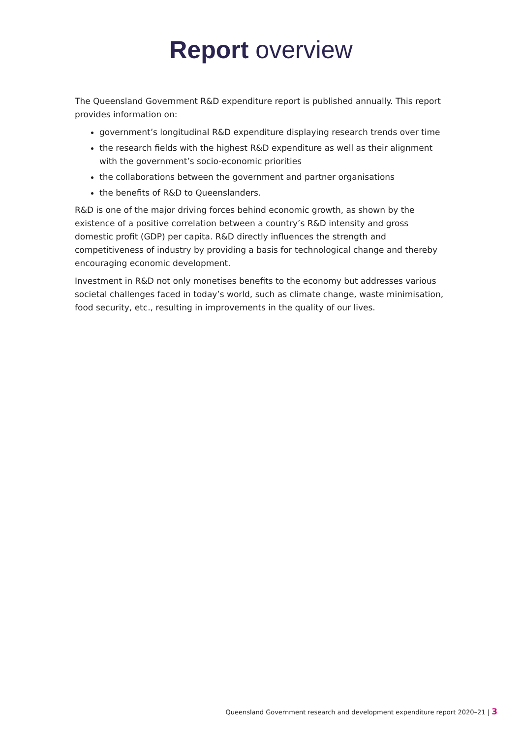Report overview
The Queensland Government R&D expenditure report is published annually. This report provides information on:
government’s longitudinal R&D expenditure displaying research trends over time
the research fields with the highest R&D expenditure as well as their alignment with the government’s socio-economic priorities
the collaborations between the government and partner organisations
the benefits of R&D to Queenslanders.
R&D is one of the major driving forces behind economic growth, as shown by the existence of a positive correlation between a country’s R&D intensity and gross domestic profit (GDP) per capita. R&D directly influences the strength and competitiveness of industry by providing a basis for technological change and thereby encouraging economic development.
Investment in R&D not only monetises benefits to the economy but addresses various societal challenges faced in today’s world, such as climate change, waste minimisation, food security, etc., resulting in improvements in the quality of our lives.
Queensland Government research and development expenditure report 2020–21 | 3